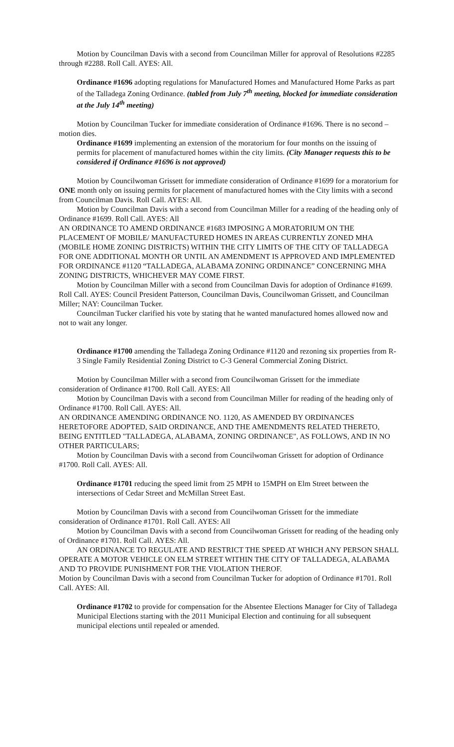Motion by Councilman Davis with a second from Councilman Miller for approval of Resolutions #2285 through #2288. Roll Call. AYES: All.
Ordinance #1696 adopting regulations for Manufactured Homes and Manufactured Home Parks as part of the Talladega Zoning Ordinance. (tabled from July 7<sup>th</sup> meeting, blocked for immediate consideration at the July 14<sup>th</sup> meeting)
Motion by Councilman Tucker for immediate consideration of Ordinance #1696. There is no second – motion dies.
Ordinance #1699 implementing an extension of the moratorium for four months on the issuing of permits for placement of manufactured homes within the city limits. (City Manager requests this to be considered if Ordinance #1696 is not approved)
Motion by Councilwoman Grissett for immediate consideration of Ordinance #1699 for a moratorium for ONE month only on issuing permits for placement of manufactured homes with the City limits with a second from Councilman Davis. Roll Call. AYES: All.
Motion by Councilman Davis with a second from Councilman Miller for a reading of the heading only of Ordinance #1699. Roll Call. AYES: All
AN ORDINANCE TO AMEND ORDINANCE #1683 IMPOSING A MORATORIUM ON THE PLACEMENT OF MOBILE/ MANUFACTURED HOMES IN AREAS CURRENTLY ZONED MHA (MOBILE HOME ZONING DISTRICTS) WITHIN THE CITY LIMITS OF THE CITY OF TALLADEGA FOR ONE ADDITIONAL MONTH OR UNTIL AN AMENDMENT IS APPROVED AND IMPLEMENTED FOR ORDINANCE #1120 “TALLADEGA, ALABAMA ZONING ORDINANCE” CONCERNING MHA ZONING DISTRICTS, WHICHEVER MAY COME FIRST.
Motion by Councilman Miller with a second from Councilman Davis for adoption of Ordinance #1699. Roll Call. AYES: Council President Patterson, Councilman Davis, Councilwoman Grissett, and Councilman Miller; NAY: Councilman Tucker.
Councilman Tucker clarified his vote by stating that he wanted manufactured homes allowed now and not to wait any longer.
Ordinance #1700 amending the Talladega Zoning Ordinance #1120 and rezoning six properties from R-3 Single Family Residential Zoning District to C-3 General Commercial Zoning District.
Motion by Councilman Miller with a second from Councilwoman Grissett for the immediate consideration of Ordinance #1700. Roll Call. AYES: All
Motion by Councilman Davis with a second from Councilman Miller for reading of the heading only of Ordinance #1700. Roll Call. AYES: All.
AN ORDINANCE AMENDING ORDINANCE NO. 1120, AS AMENDED BY ORDINANCES HERETOFORE ADOPTED, SAID ORDINANCE, AND THE AMENDMENTS RELATED THERETO, BEING ENTITLED "TALLADEGA, ALABAMA, ZONING ORDINANCE", AS FOLLOWS, AND IN NO OTHER PARTICULARS;
Motion by Councilman Davis with a second from Councilwoman Grissett for adoption of Ordinance #1700. Roll Call. AYES: All.
Ordinance #1701 reducing the speed limit from 25 MPH to 15MPH on Elm Street between the intersections of Cedar Street and McMillan Street East.
Motion by Councilman Davis with a second from Councilwoman Grissett for the immediate consideration of Ordinance #1701. Roll Call. AYES: All
Motion by Councilman Davis with a second from Councilwoman Grissett for reading of the heading only of Ordinance #1701. Roll Call. AYES: All.
AN ORDINANCE TO REGULATE AND RESTRICT THE SPEED AT WHICH ANY PERSON SHALL OPERATE A MOTOR VEHICLE ON ELM STREET WITHIN THE CITY OF TALLADEGA, ALABAMA AND TO PROVIDE PUNISHMENT FOR THE VIOLATION THEROF.
Motion by Councilman Davis with a second from Councilman Tucker for adoption of Ordinance #1701. Roll Call. AYES: All.
Ordinance #1702 to provide for compensation for the Absentee Elections Manager for City of Talladega Municipal Elections starting with the 2011 Municipal Election and continuing for all subsequent municipal elections until repealed or amended.